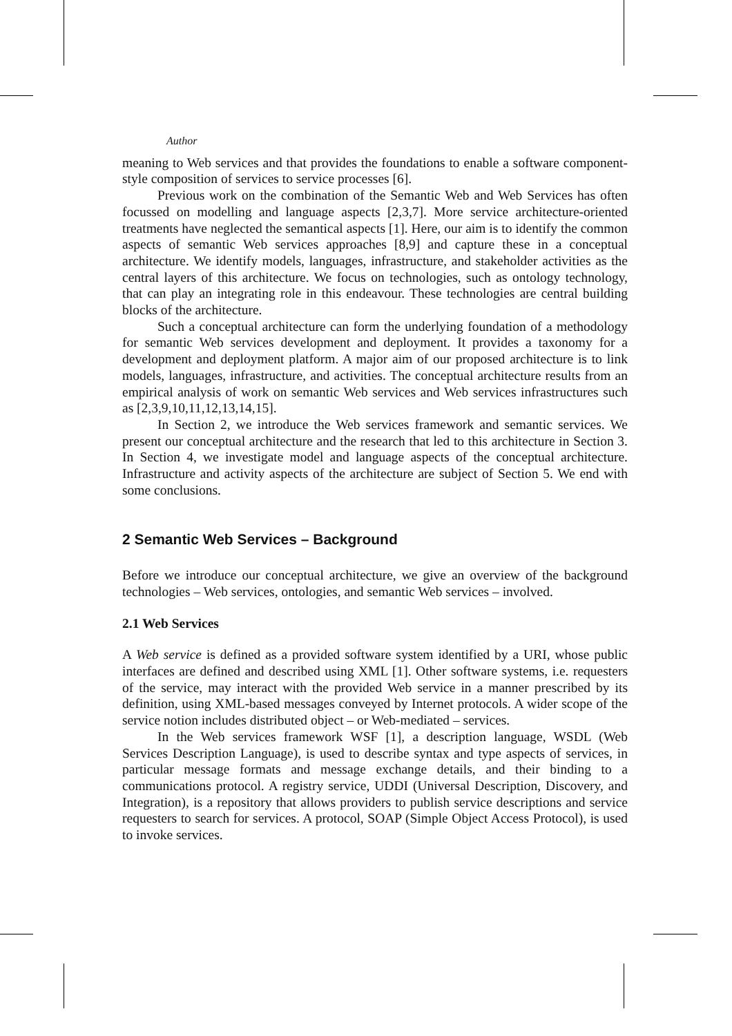Author
meaning to Web services and that provides the foundations to enable a software component-style composition of services to service processes [6].
Previous work on the combination of the Semantic Web and Web Services has often focussed on modelling and language aspects [2,3,7]. More service architecture-oriented treatments have neglected the semantical aspects [1]. Here, our aim is to identify the common aspects of semantic Web services approaches [8,9] and capture these in a conceptual architecture. We identify models, languages, infrastructure, and stakeholder activities as the central layers of this architecture. We focus on technologies, such as ontology technology, that can play an integrating role in this endeavour. These technologies are central building blocks of the architecture.
Such a conceptual architecture can form the underlying foundation of a methodology for semantic Web services development and deployment. It provides a taxonomy for a development and deployment platform. A major aim of our proposed architecture is to link models, languages, infrastructure, and activities. The conceptual architecture results from an empirical analysis of work on semantic Web services and Web services infrastructures such as [2,3,9,10,11,12,13,14,15].
In Section 2, we introduce the Web services framework and semantic services. We present our conceptual architecture and the research that led to this architecture in Section 3. In Section 4, we investigate model and language aspects of the conceptual architecture. Infrastructure and activity aspects of the architecture are subject of Section 5. We end with some conclusions.
2 Semantic Web Services – Background
Before we introduce our conceptual architecture, we give an overview of the background technologies – Web services, ontologies, and semantic Web services – involved.
2.1 Web Services
A Web service is defined as a provided software system identified by a URI, whose public interfaces are defined and described using XML [1]. Other software systems, i.e. requesters of the service, may interact with the provided Web service in a manner prescribed by its definition, using XML-based messages conveyed by Internet protocols. A wider scope of the service notion includes distributed object – or Web-mediated – services.
In the Web services framework WSF [1], a description language, WSDL (Web Services Description Language), is used to describe syntax and type aspects of services, in particular message formats and message exchange details, and their binding to a communications protocol. A registry service, UDDI (Universal Description, Discovery, and Integration), is a repository that allows providers to publish service descriptions and service requesters to search for services. A protocol, SOAP (Simple Object Access Protocol), is used to invoke services.